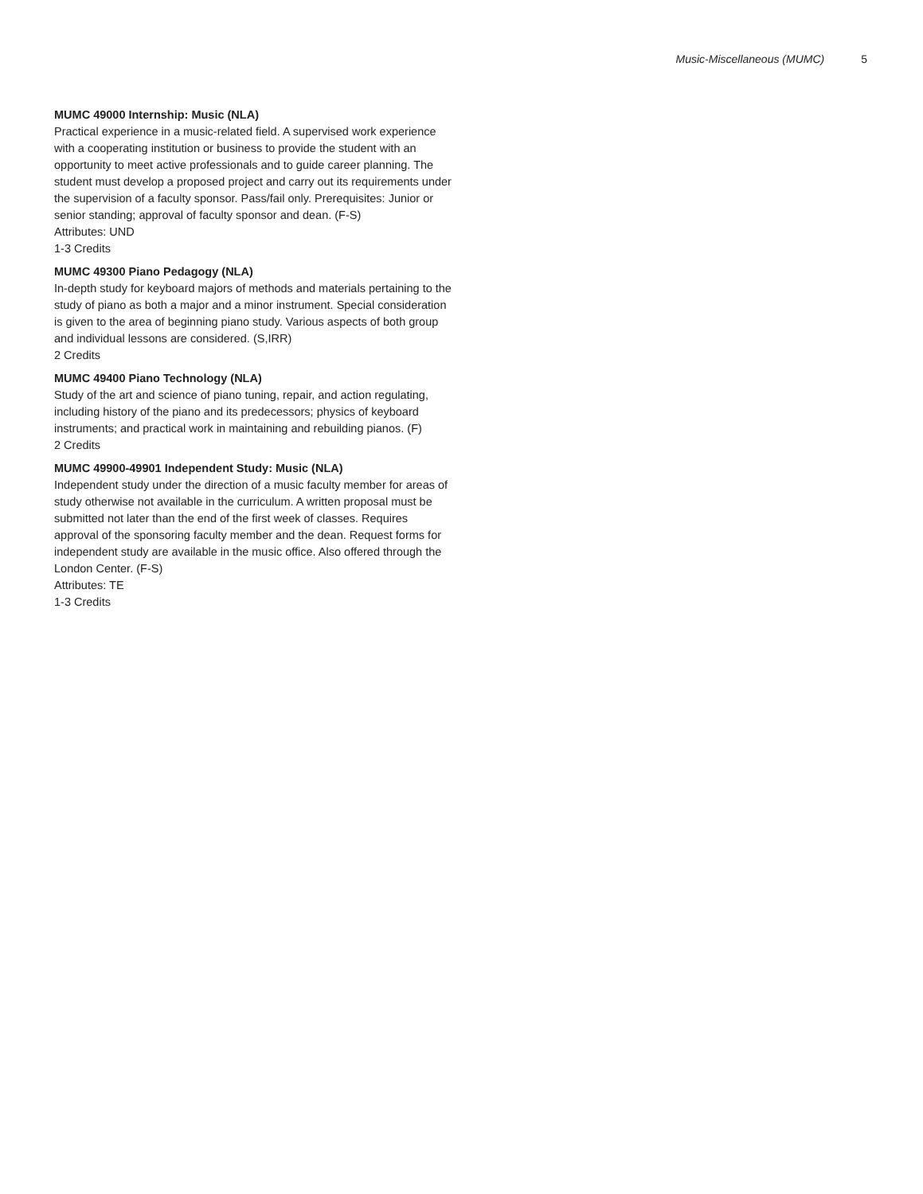Music-Miscellaneous (MUMC) 5
MUMC 49000 Internship: Music (NLA)
Practical experience in a music-related field. A supervised work experience with a cooperating institution or business to provide the student with an opportunity to meet active professionals and to guide career planning. The student must develop a proposed project and carry out its requirements under the supervision of a faculty sponsor. Pass/fail only. Prerequisites: Junior or senior standing; approval of faculty sponsor and dean. (F-S)
Attributes: UND
1-3 Credits
MUMC 49300 Piano Pedagogy (NLA)
In-depth study for keyboard majors of methods and materials pertaining to the study of piano as both a major and a minor instrument. Special consideration is given to the area of beginning piano study. Various aspects of both group and individual lessons are considered. (S,IRR)
2 Credits
MUMC 49400 Piano Technology (NLA)
Study of the art and science of piano tuning, repair, and action regulating, including history of the piano and its predecessors; physics of keyboard instruments; and practical work in maintaining and rebuilding pianos. (F)
2 Credits
MUMC 49900-49901 Independent Study: Music (NLA)
Independent study under the direction of a music faculty member for areas of study otherwise not available in the curriculum. A written proposal must be submitted not later than the end of the first week of classes. Requires approval of the sponsoring faculty member and the dean. Request forms for independent study are available in the music office. Also offered through the London Center. (F-S)
Attributes: TE
1-3 Credits